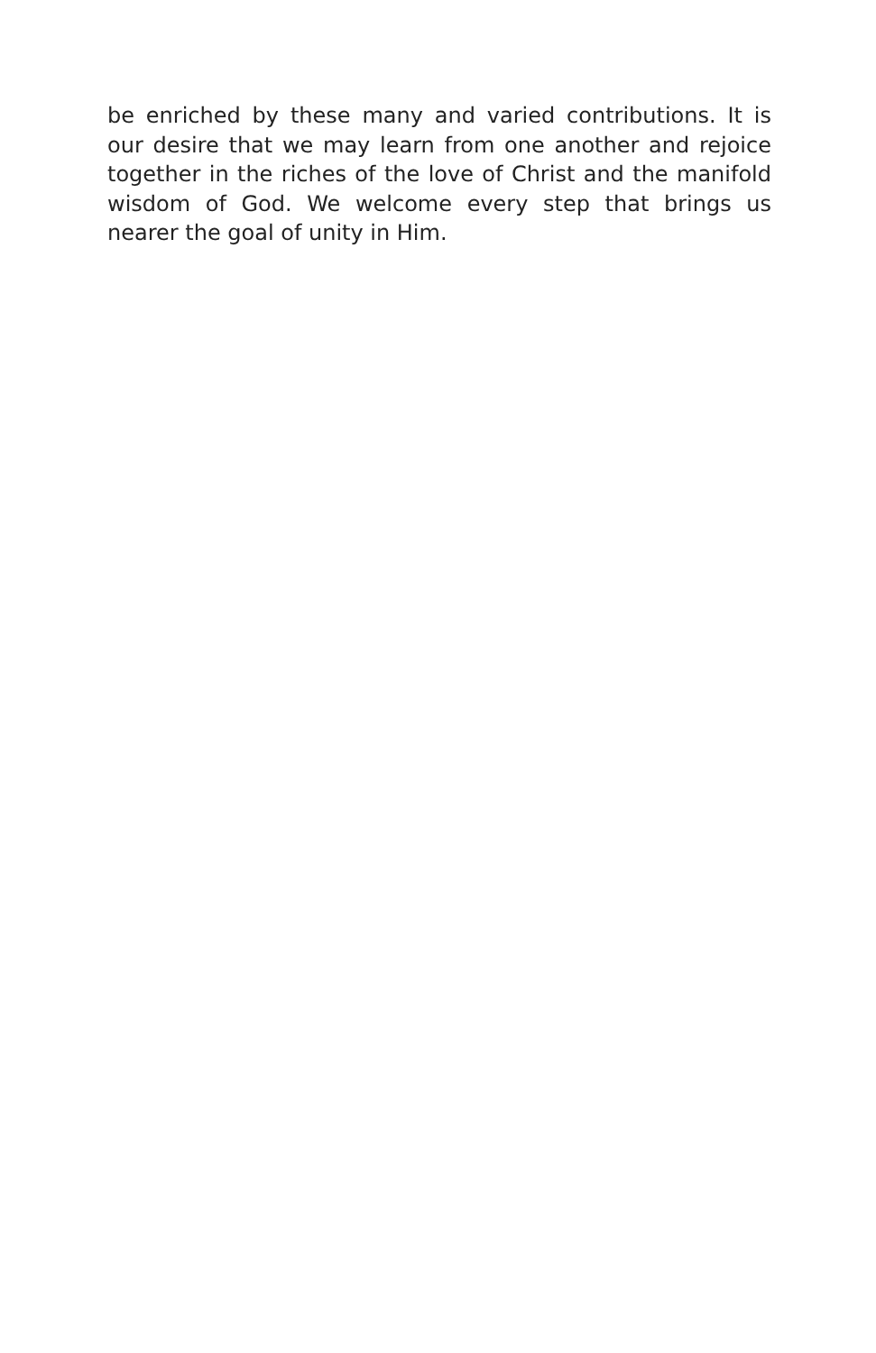be enriched by these many and varied contributions. It is our desire that we may learn from one another and rejoice together in the riches of the love of Christ and the manifold wisdom of God. We welcome every step that brings us nearer the goal of unity in Him.